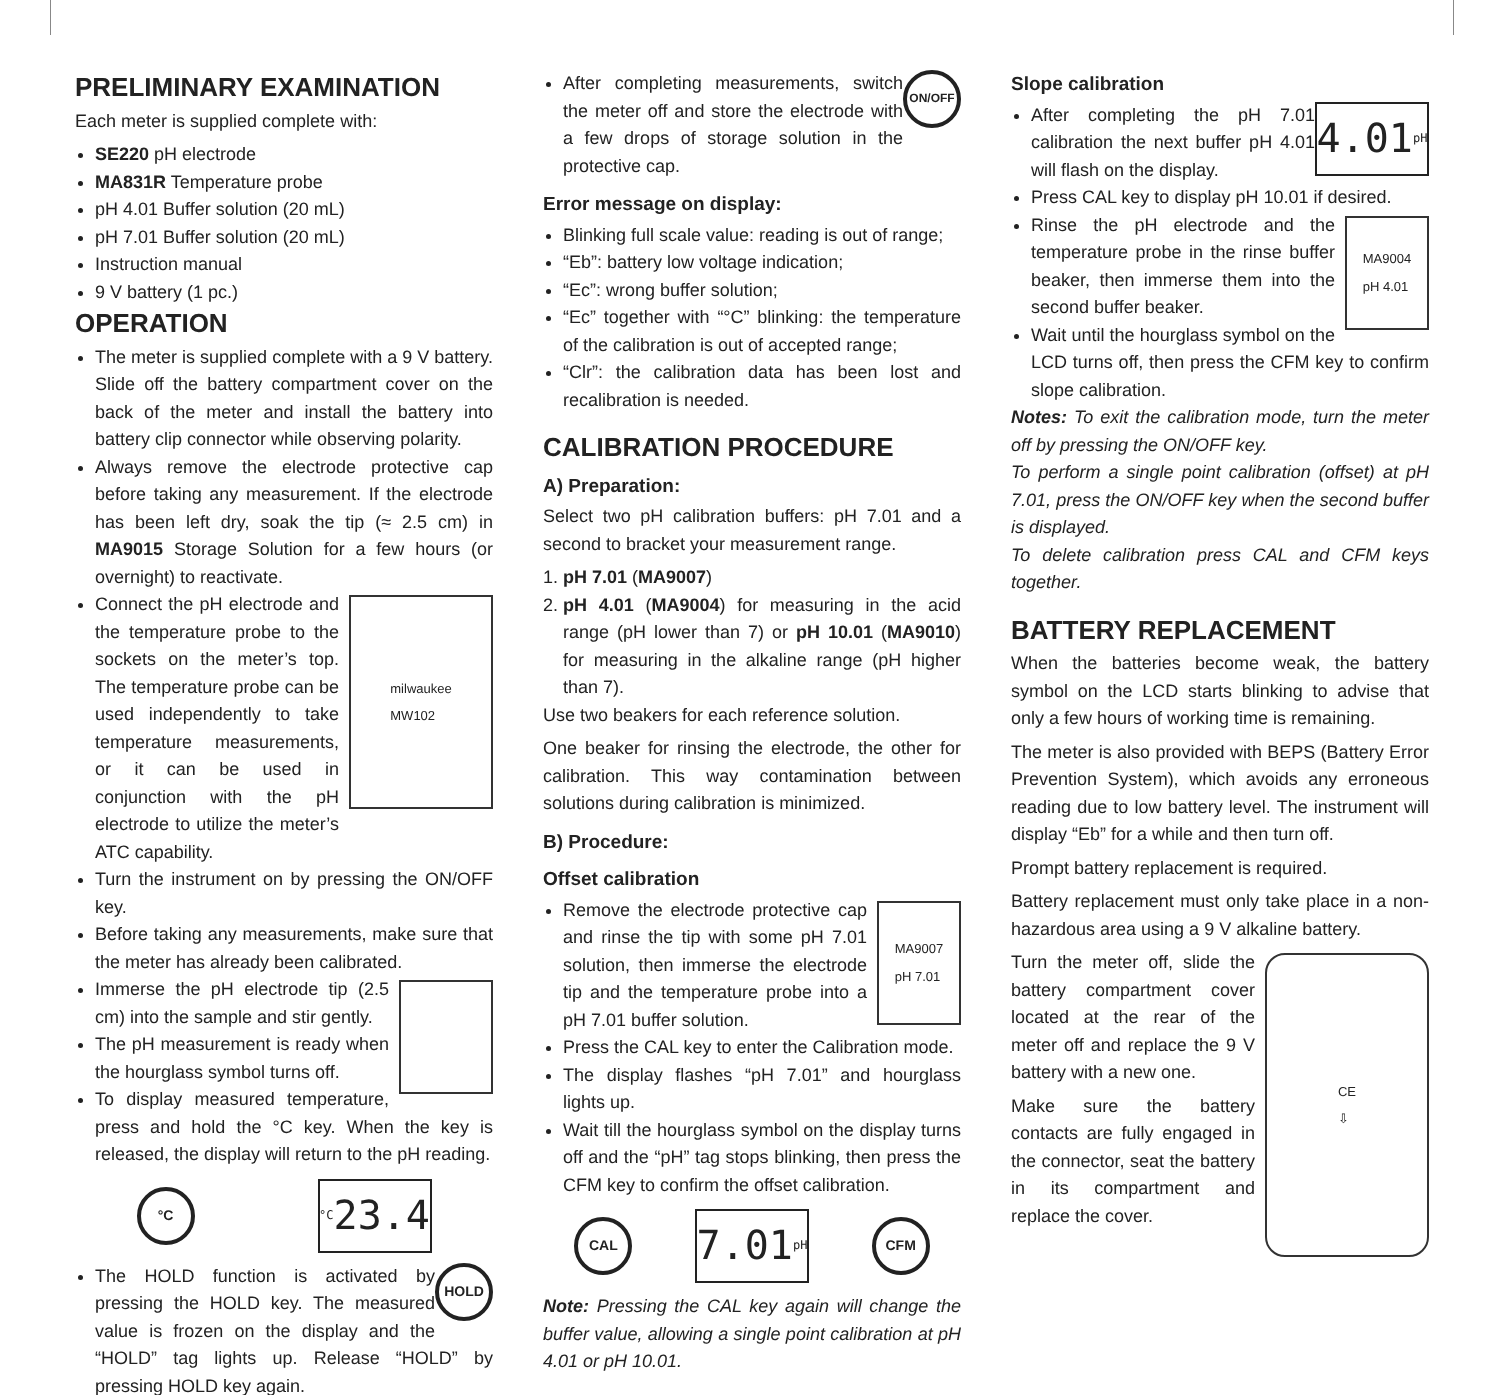PRELIMINARY EXAMINATION
Each meter is supplied complete with:
SE220 pH electrode
MA831R Temperature probe
pH 4.01 Buffer solution (20 mL)
pH 7.01 Buffer solution (20 mL)
Instruction manual
9 V battery (1 pc.)
OPERATION
The meter is supplied complete with a 9 V battery. Slide off the battery compartment cover on the back of the meter and install the battery into battery clip connector while observing polarity.
Always remove the electrode protective cap before taking any measurement. If the electrode has been left dry, soak the tip (≈ 2.5 cm) in MA9015 Storage Solution for a few hours (or overnight) to reactivate.
milwaukee
MW102
Connect the pH electrode and the temperature probe to the sockets on the meter’s top. The temperature probe can be used independently to take temperature measurements, or it can be used in conjunction with the pH electrode to utilize the meter’s ATC capability.
Turn the instrument on by pressing the ON/OFF key.
Before taking any measurements, make sure that the meter has already been calibrated.
Immerse the pH electrode tip (2.5 cm) into the sample and stir gently.
The pH measurement is ready when the hourglass symbol turns off.
To display measured temperature, press and hold the °C key. When the key is released, the display will return to the pH reading.
°C °C 23.4
HOLD The HOLD function is activated by pressing the HOLD key. The measured value is frozen on the display and the “HOLD” tag lights up. Release “HOLD” by pressing HOLD key again.
ON/OFF After completing measurements, switch the meter off and store the electrode with a few drops of storage solution in the protective cap.
Error message on display:
Blinking full scale value: reading is out of range;
“Eb”: battery low voltage indication;
“Ec”: wrong buffer solution;
“Ec” together with “°C” blinking: the temperature of the calibration is out of accepted range;
“Clr”: the calibration data has been lost and recalibration is needed.
CALIBRATION PROCEDURE
A) Preparation:
Select two pH calibration buffers: pH 7.01 and a second to bracket your measurement range.
1. pH 7.01 (MA9007)
2. pH 4.01 (MA9004) for measuring in the acid range (pH lower than 7) or pH 10.01 (MA9010) for measuring in the alkaline range (pH higher than 7).
Use two beakers for each reference solution.
One beaker for rinsing the electrode, the other for calibration. This way contamination between solutions during calibration is minimized.
B) Procedure:
Offset calibration
MA9007
pH 7.01
Remove the electrode protective cap and rinse the tip with some pH 7.01 solution, then immerse the electrode tip and the temperature probe into a pH 7.01 buffer solution.
Press the CAL key to enter the Calibration mode.
The display flashes “pH 7.01” and hourglass lights up.
Wait till the hourglass symbol on the display turns off and the “pH” tag stops blinking, then press the CFM key to confirm the offset calibration.
CAL 7.01 pH CFM
Note: Pressing the CAL key again will change the buffer value, allowing a single point calibration at pH 4.01 or pH 10.01.
Slope calibration
4.01 pH After completing the pH 7.01 calibration the next buffer pH 4.01 will flash on the display.
Press CAL key to display pH 10.01 if desired.
MA9004
pH 4.01
Rinse the pH electrode and the temperature probe in the rinse buffer beaker, then immerse them into the second buffer beaker.
Wait until the hourglass symbol on the LCD turns off, then press the CFM key to confirm slope calibration.
Notes: To exit the calibration mode, turn the meter off by pressing the ON/OFF key.
To perform a single point calibration (offset) at pH 7.01, press the ON/OFF key when the second buffer is displayed.
To delete calibration press CAL and CFM keys together.
BATTERY REPLACEMENT
When the batteries become weak, the battery symbol on the LCD starts blinking to advise that only a few hours of working time is remaining.
The meter is also provided with BEPS (Battery Error Prevention System), which avoids any erroneous reading due to low battery level. The instrument will display “Eb” for a while and then turn off.
Prompt battery replacement is required.
Battery replacement must only take place in a non-hazardous area using a 9 V alkaline battery.
CE
⇩
Turn the meter off, slide the battery compartment cover located at the rear of the meter off and replace the 9 V battery with a new one.
Make sure the battery contacts are fully engaged in the connector, seat the battery in its compartment and replace the cover.